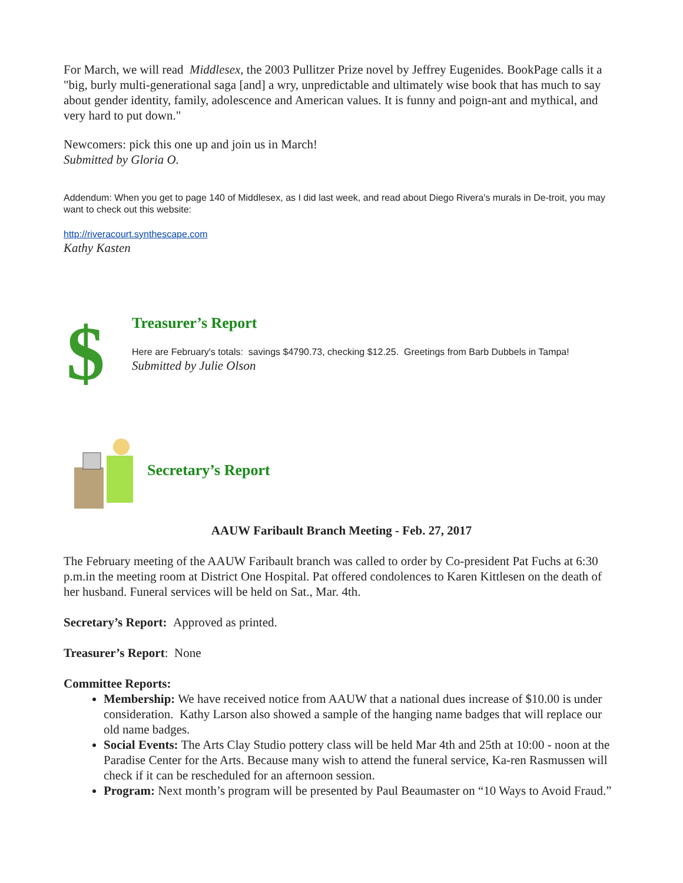For March, we will read Middlesex, the 2003 Pullitzer Prize novel by Jeffrey Eugenides. BookPage calls it a "big, burly multi-generational saga [and] a wry, unpredictable and ultimately wise book that has much to say about gender identity, family, adolescence and American values. It is funny and poign-ant and mythical, and very hard to put down."
Newcomers: pick this one up and join us in March!
Submitted by Gloria O.
Addendum: When you get to page 140 of Middlesex, as I did last week, and read about Diego Rivera's murals in De-troit, you may want to check out this website:
http://riveracourt.synthescape.com
Kathy Kasten
$
Treasurer’s Report
Here are February's totals: savings $4790.73, checking $12.25. Greetings from Barb Dubbels in Tampa!
Submitted by Julie Olson
Secretary’s Report
AAUW Faribault Branch Meeting - Feb. 27, 2017
The February meeting of the AAUW Faribault branch was called to order by Co-president Pat Fuchs at 6:30 p.m.in the meeting room at District One Hospital. Pat offered condolences to Karen Kittlesen on the death of her husband. Funeral services will be held on Sat., Mar. 4th.
Secretary’s Report: Approved as printed.
Treasurer’s Report: None
Committee Reports:
Membership: We have received notice from AAUW that a national dues increase of $10.00 is under consideration. Kathy Larson also showed a sample of the hanging name badges that will replace our old name badges.
Social Events: The Arts Clay Studio pottery class will be held Mar 4th and 25th at 10:00 - noon at the Paradise Center for the Arts. Because many wish to attend the funeral service, Ka-ren Rasmussen will check if it can be rescheduled for an afternoon session.
Program: Next month’s program will be presented by Paul Beaumaster on “10 Ways to Avoid Fraud.”